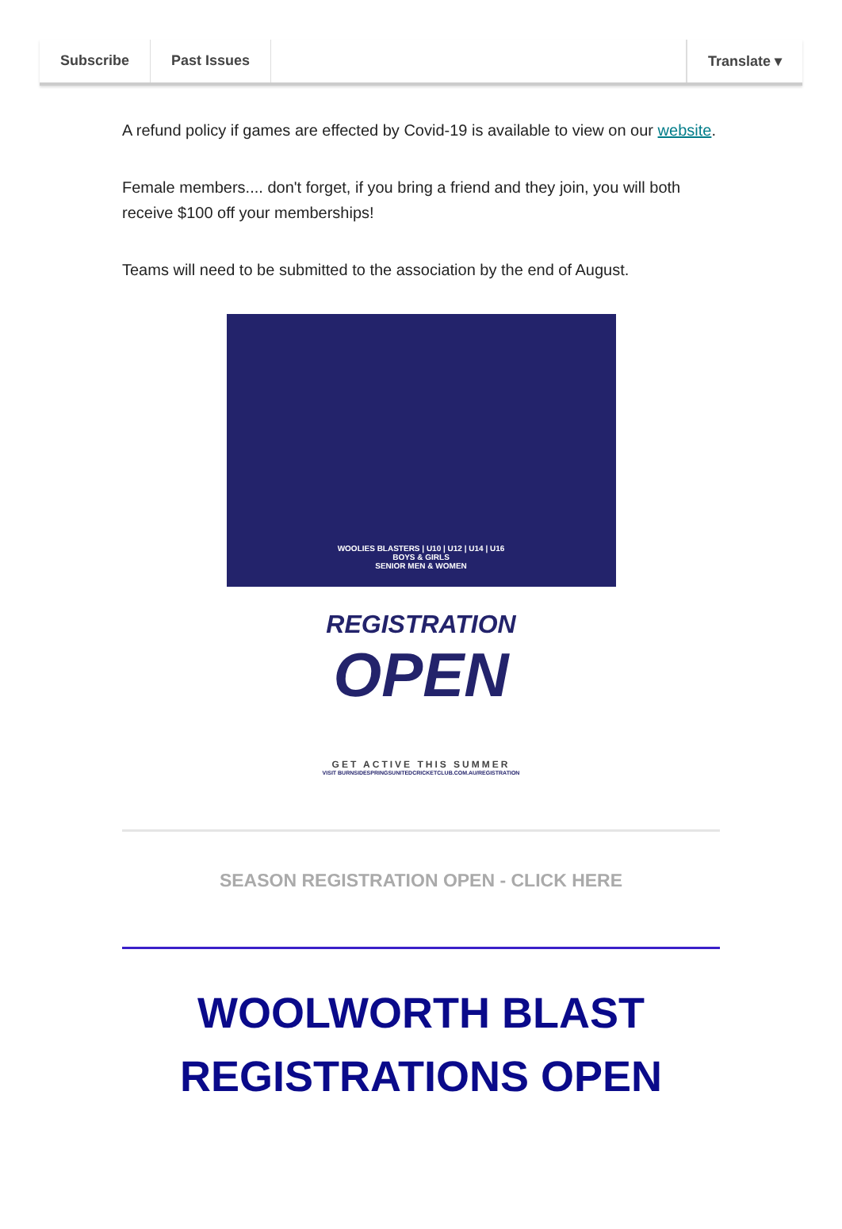Subscribe Past Issues Translate ▾
A refund policy if games are effected by Covid-19 is available to view on our website.
Female members.... don't forget, if you bring a friend and they join, you will both receive $100 off your memberships!
Teams will need to be submitted to the association by the end of August.
WOOLIES BLASTERS | U10 | U12 | U14 | U16
BOYS & GIRLS
SENIOR MEN & WOMEN
REGISTRATION
OPEN
GET ACTIVE THIS SUMMER
VISIT BURNSIDESPRINGSUNITEDCRICKETCLUB.COM.AU/REGISTRATION
SEASON REGISTRATION OPEN - CLICK HERE
WOOLWORTH BLAST REGISTRATIONS OPEN